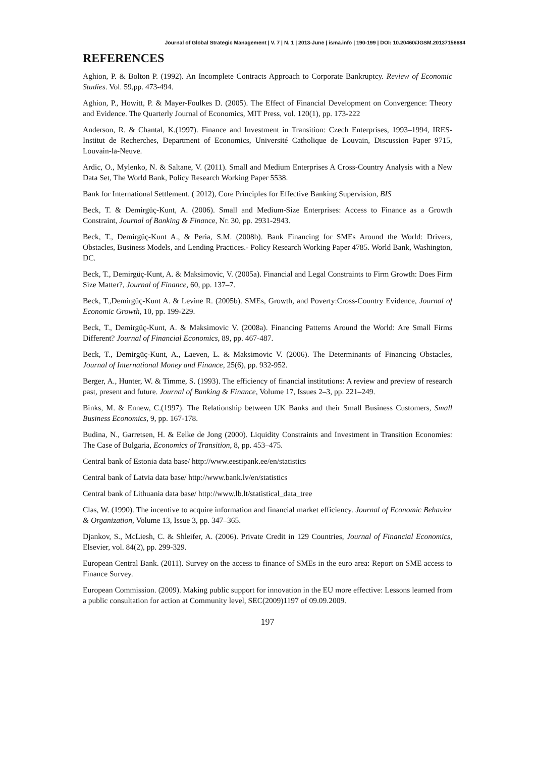Journal of Global Strategic Management | V. 7 | N. 1 | 2013-June | isma.info | 190-199 | DOI: 10.20460/JGSM.20137156684
REFERENCES
Aghion, P. & Bolton P. (1992). An Incomplete Contracts Approach to Corporate Bankruptcy. Review of Economic Studies. Vol. 59,pp. 473-494.
Aghion, P., Howitt, P. & Mayer-Foulkes D. (2005). The Effect of Financial Development on Convergence: Theory and Evidence. The Quarterly Journal of Economics, MIT Press, vol. 120(1), pp. 173-222
Anderson, R. & Chantal, K.(1997). Finance and Investment in Transition: Czech Enterprises, 1993–1994, IRES-Institut de Recherches, Department of Economics, Université Catholique de Louvain, Discussion Paper 9715, Louvain-la-Neuve.
Ardic, O., Mylenko, N. & Saltane, V. (2011). Small and Medium Enterprises A Cross-Country Analysis with a New Data Set, The World Bank, Policy Research Working Paper 5538.
Bank for International Settlement. ( 2012), Core Principles for Effective Banking Supervision, BIS
Beck, T. & Demirgüç-Kunt, A. (2006). Small and Medium-Size Enterprises: Access to Finance as a Growth Constraint, Journal of Banking & Finance, Nr. 30, pp. 2931-2943.
Beck, T., Demirgüç-Kunt A., & Peria, S.M. (2008b). Bank Financing for SMEs Around the World: Drivers, Obstacles, Business Models, and Lending Practices.- Policy Research Working Paper 4785. World Bank, Washington, DC.
Beck, T., Demirgüç-Kunt, A. & Maksimovic, V. (2005a). Financial and Legal Constraints to Firm Growth: Does Firm Size Matter?, Journal of Finance, 60, pp. 137–7.
Beck, T.,Demirgüç-Kunt A. & Levine R. (2005b). SMEs, Growth, and Poverty:Cross-Country Evidence, Journal of Economic Growth, 10, pp. 199-229.
Beck, T., Demirgüç-Kunt, A. & Maksimovic V. (2008a). Financing Patterns Around the World: Are Small Firms Different? Journal of Financial Economics, 89, pp. 467-487.
Beck, T., Demirgüç-Kunt, A., Laeven, L. & Maksimovic V. (2006). The Determinants of Financing Obstacles, Journal of International Money and Finance, 25(6), pp. 932-952.
Berger, A., Hunter, W. & Timme, S. (1993). The efficiency of financial institutions: A review and preview of research past, present and future. Journal of Banking & Finance, Volume 17, Issues 2–3, pp. 221–249.
Binks, M. & Ennew, C.(1997). The Relationship between UK Banks and their Small Business Customers, Small Business Economics, 9, pp. 167-178.
Budina, N., Garretsen, H. & Eelke de Jong (2000). Liquidity Constraints and Investment in Transition Economies: The Case of Bulgaria, Economics of Transition, 8, pp. 453–475.
Central bank of Estonia data base/ http://www.eestipank.ee/en/statistics
Central bank of Latvia data base/ http://www.bank.lv/en/statistics
Central bank of Lithuania data base/ http://www.lb.lt/statistical_data_tree
Clas, W. (1990). The incentive to acquire information and financial market efficiency. Journal of Economic Behavior & Organization, Volume 13, Issue 3, pp. 347–365.
Djankov, S., McLiesh, C. & Shleifer, A. (2006). Private Credit in 129 Countries, Journal of Financial Economics, Elsevier, vol. 84(2), pp. 299-329.
European Central Bank. (2011). Survey on the access to finance of SMEs in the euro area: Report on SME access to Finance Survey.
European Commission. (2009). Making public support for innovation in the EU more effective: Lessons learned from a public consultation for action at Community level, SEC(2009)1197 of 09.09.2009.
197